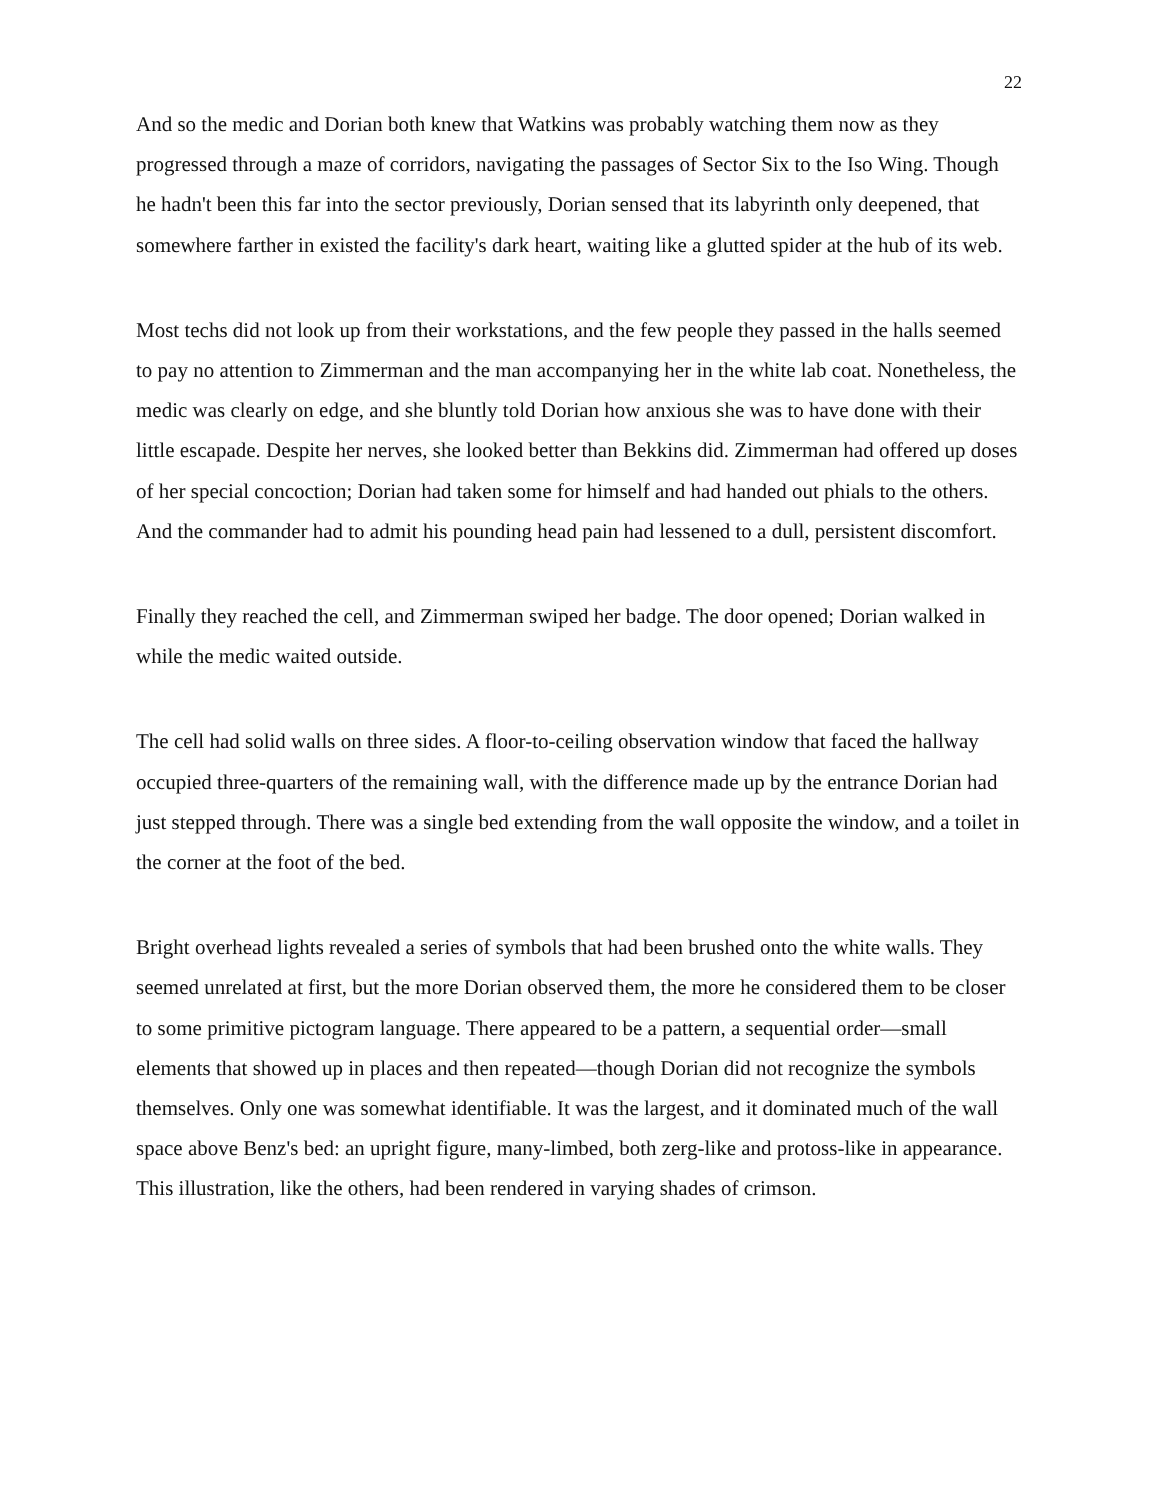22
And so the medic and Dorian both knew that Watkins was probably watching them now as they progressed through a maze of corridors, navigating the passages of Sector Six to the Iso Wing. Though he hadn't been this far into the sector previously, Dorian sensed that its labyrinth only deepened, that somewhere farther in existed the facility's dark heart, waiting like a glutted spider at the hub of its web.
Most techs did not look up from their workstations, and the few people they passed in the halls seemed to pay no attention to Zimmerman and the man accompanying her in the white lab coat. Nonetheless, the medic was clearly on edge, and she bluntly told Dorian how anxious she was to have done with their little escapade. Despite her nerves, she looked better than Bekkins did. Zimmerman had offered up doses of her special concoction; Dorian had taken some for himself and had handed out phials to the others. And the commander had to admit his pounding head pain had lessened to a dull, persistent discomfort.
Finally they reached the cell, and Zimmerman swiped her badge. The door opened; Dorian walked in while the medic waited outside.
The cell had solid walls on three sides. A floor-to-ceiling observation window that faced the hallway occupied three-quarters of the remaining wall, with the difference made up by the entrance Dorian had just stepped through. There was a single bed extending from the wall opposite the window, and a toilet in the corner at the foot of the bed.
Bright overhead lights revealed a series of symbols that had been brushed onto the white walls. They seemed unrelated at first, but the more Dorian observed them, the more he considered them to be closer to some primitive pictogram language. There appeared to be a pattern, a sequential order—small elements that showed up in places and then repeated—though Dorian did not recognize the symbols themselves. Only one was somewhat identifiable. It was the largest, and it dominated much of the wall space above Benz's bed: an upright figure, many-limbed, both zerg-like and protoss-like in appearance. This illustration, like the others, had been rendered in varying shades of crimson.